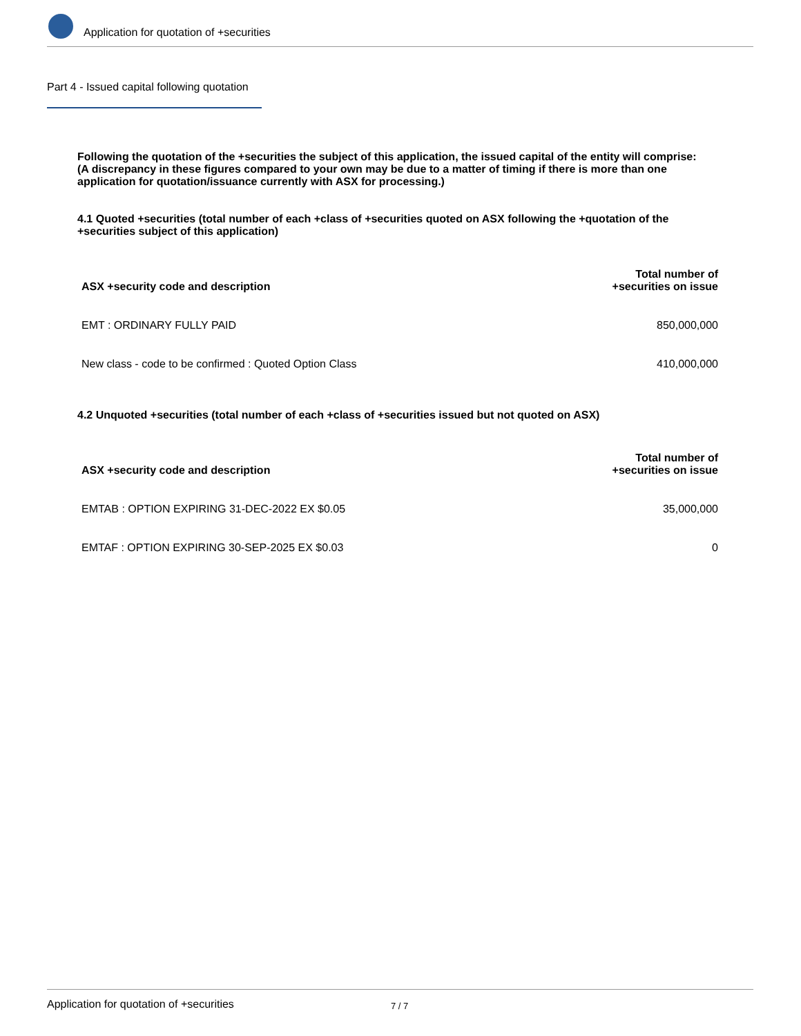Application for quotation of +securities
Part 4 - Issued capital following quotation
Following the quotation of the +securities the subject of this application, the issued capital of the entity will comprise:
(A discrepancy in these figures compared to your own may be due to a matter of timing if there is more than one application for quotation/issuance currently with ASX for processing.)
4.1 Quoted +securities (total number of each +class of +securities quoted on ASX following the +quotation of the +securities subject of this application)
| ASX +security code and description | Total number of +securities on issue |
| --- | --- |
| EMT : ORDINARY FULLY PAID | 850,000,000 |
| New class - code to be confirmed : Quoted Option Class | 410,000,000 |
4.2 Unquoted +securities (total number of each +class of +securities issued but not quoted on ASX)
| ASX +security code and description | Total number of +securities on issue |
| --- | --- |
| EMTAB : OPTION EXPIRING 31-DEC-2022 EX $0.05 | 35,000,000 |
| EMTAF : OPTION EXPIRING 30-SEP-2025 EX $0.03 | 0 |
Application for quotation of +securities 7 / 7